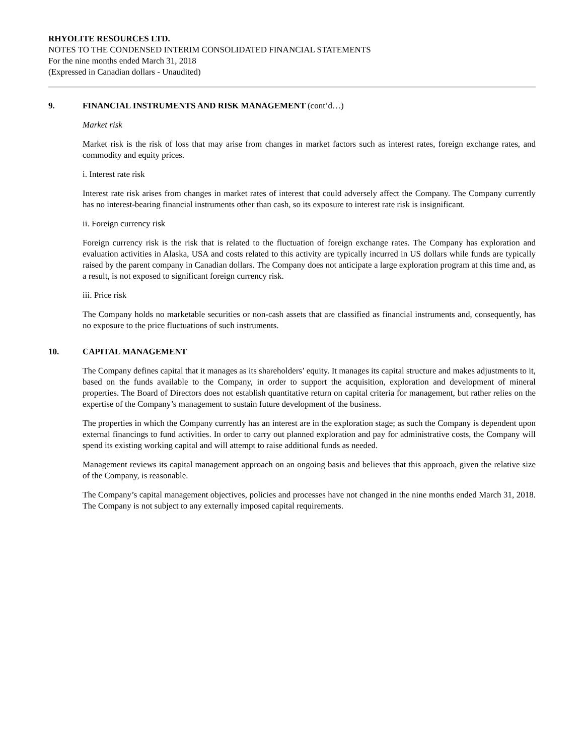RHYOLITE RESOURCES LTD.
NOTES TO THE CONDENSED INTERIM CONSOLIDATED FINANCIAL STATEMENTS
For the nine months ended March 31, 2018
(Expressed in Canadian dollars - Unaudited)
9. FINANCIAL INSTRUMENTS AND RISK MANAGEMENT (cont’d…)
Market risk
Market risk is the risk of loss that may arise from changes in market factors such as interest rates, foreign exchange rates, and commodity and equity prices.
i. Interest rate risk
Interest rate risk arises from changes in market rates of interest that could adversely affect the Company. The Company currently has no interest-bearing financial instruments other than cash, so its exposure to interest rate risk is insignificant.
ii. Foreign currency risk
Foreign currency risk is the risk that is related to the fluctuation of foreign exchange rates. The Company has exploration and evaluation activities in Alaska, USA and costs related to this activity are typically incurred in US dollars while funds are typically raised by the parent company in Canadian dollars. The Company does not anticipate a large exploration program at this time and, as a result, is not exposed to significant foreign currency risk.
iii. Price risk
The Company holds no marketable securities or non-cash assets that are classified as financial instruments and, consequently, has no exposure to the price fluctuations of such instruments.
10. CAPITAL MANAGEMENT
The Company defines capital that it manages as its shareholders’ equity. It manages its capital structure and makes adjustments to it, based on the funds available to the Company, in order to support the acquisition, exploration and development of mineral properties. The Board of Directors does not establish quantitative return on capital criteria for management, but rather relies on the expertise of the Company’s management to sustain future development of the business.
The properties in which the Company currently has an interest are in the exploration stage; as such the Company is dependent upon external financings to fund activities. In order to carry out planned exploration and pay for administrative costs, the Company will spend its existing working capital and will attempt to raise additional funds as needed.
Management reviews its capital management approach on an ongoing basis and believes that this approach, given the relative size of the Company, is reasonable.
The Company’s capital management objectives, policies and processes have not changed in the nine months ended March 31, 2018. The Company is not subject to any externally imposed capital requirements.